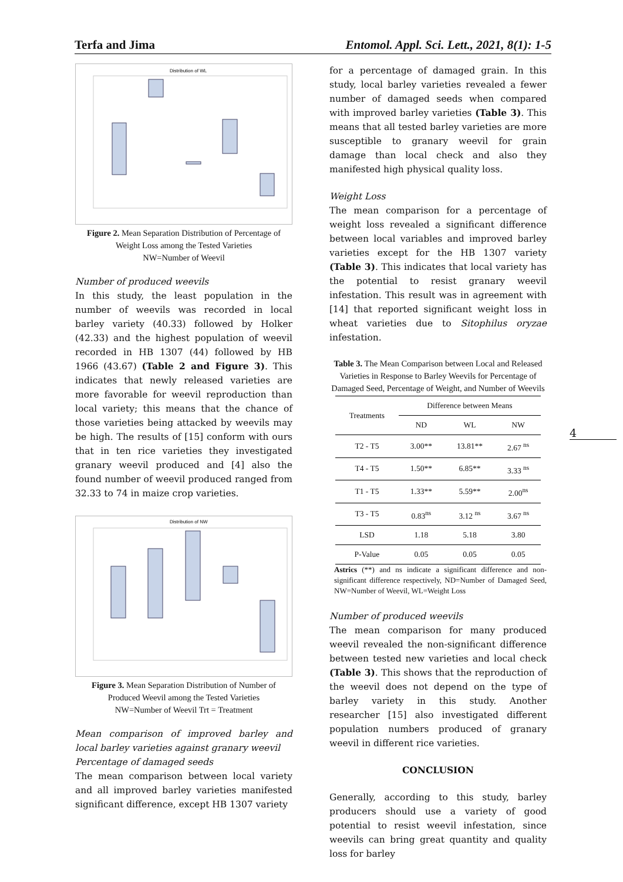Terfa and Jima Entomol. Appl. Sci. Lett., 2021, 8(1): 1-5
Distribution of WL
Figure 2. Mean Separation Distribution of Percentage of Weight Loss among the Tested Varieties
NW=Number of Weevil
Number of produced weevils
In this study, the least population in the number of weevils was recorded in local barley variety (40.33) followed by Holker (42.33) and the highest population of weevil recorded in HB 1307 (44) followed by HB 1966 (43.67) (Table 2 and Figure 3). This indicates that newly released varieties are more favorable for weevil reproduction than local variety; this means that the chance of those varieties being attacked by weevils may be high. The results of [15] conform with ours that in ten rice varieties they investigated granary weevil produced and [4] also the found number of weevil produced ranged from 32.33 to 74 in maize crop varieties.
Distribution of NW
Figure 3. Mean Separation Distribution of Number of Produced Weevil among the Tested Varieties
NW=Number of Weevil Trt = Treatment
Mean comparison of improved barley and local barley varieties against granary weevil
Percentage of damaged seeds
The mean comparison between local variety and all improved barley varieties manifested significant difference, except HB 1307 variety
for a percentage of damaged grain. In this study, local barley varieties revealed a fewer number of damaged seeds when compared with improved barley varieties (Table 3). This means that all tested barley varieties are more susceptible to granary weevil for grain damage than local check and also they manifested high physical quality loss.
Weight Loss
The mean comparison for a percentage of weight loss revealed a significant difference between local variables and improved barley varieties except for the HB 1307 variety (Table 3). This indicates that local variety has the potential to resist granary weevil infestation. This result was in agreement with [14] that reported significant weight loss in wheat varieties due to Sitophilus oryzae infestation.
Table 3. The Mean Comparison between Local and Released Varieties in Response to Barley Weevils for Percentage of Damaged Seed, Percentage of Weight, and Number of Weevils
| Treatments | Difference between Means | | |
| --- | --- | --- | --- |
| | ND | WL | NW |
| T2 - T5 | 3.00** | 13.81** | 2.67 <sup>ns</sup> |
| T4 - T5 | 1.50** | 6.85** | 3.33 <sup>ns</sup> |
| T1 - T5 | 1.33** | 5.59** | 2.00<sup>ns</sup> |
| T3 - T5 | 0.83<sup>ns</sup> | 3.12 <sup>ns</sup> | 3.67 <sup>ns</sup> |
| LSD | 1.18 | 5.18 | 3.80 |
| P-Value | 0.05 | 0.05 | 0.05 |
Astrics (**) and ns indicate a significant difference and non-significant difference respectively, ND=Number of Damaged Seed, NW=Number of Weevil, WL=Weight Loss
Number of produced weevils
The mean comparison for many produced weevil revealed the non-significant difference between tested new varieties and local check (Table 3). This shows that the reproduction of the weevil does not depend on the type of barley variety in this study. Another researcher [15] also investigated different population numbers produced of granary weevil in different rice varieties.
CONCLUSION
Generally, according to this study, barley producers should use a variety of good potential to resist weevil infestation, since weevils can bring great quantity and quality loss for barley
4